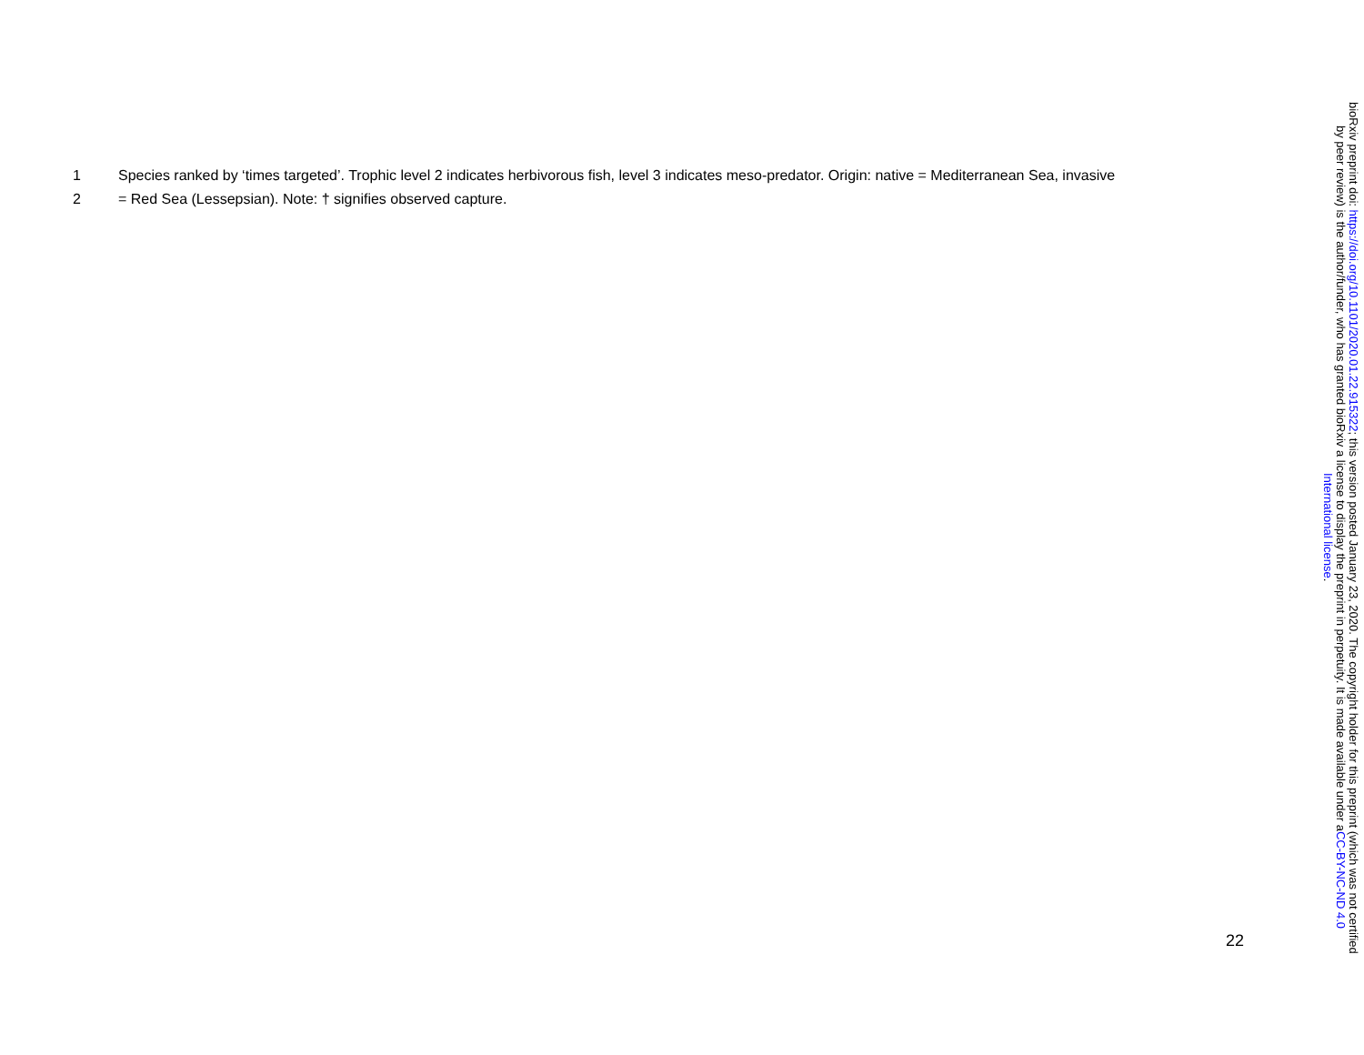1 Species ranked by ‘times targeted’. Trophic level 2 indicates herbivorous fish, level 3 indicates meso-predator. Origin: native = Mediterranean Sea, invasive
2 = Red Sea (Lessepsian). Note: † signifies observed capture.
22
bioRxiv preprint doi: https://doi.org/10.1101/2020.01.22.915322; this version posted January 23, 2020. The copyright holder for this preprint (which was not certified by peer review) is the author/funder, who has granted bioRxiv a license to display the preprint in perpetuity. It is made available under aCC-BY-NC-ND 4.0 International license.